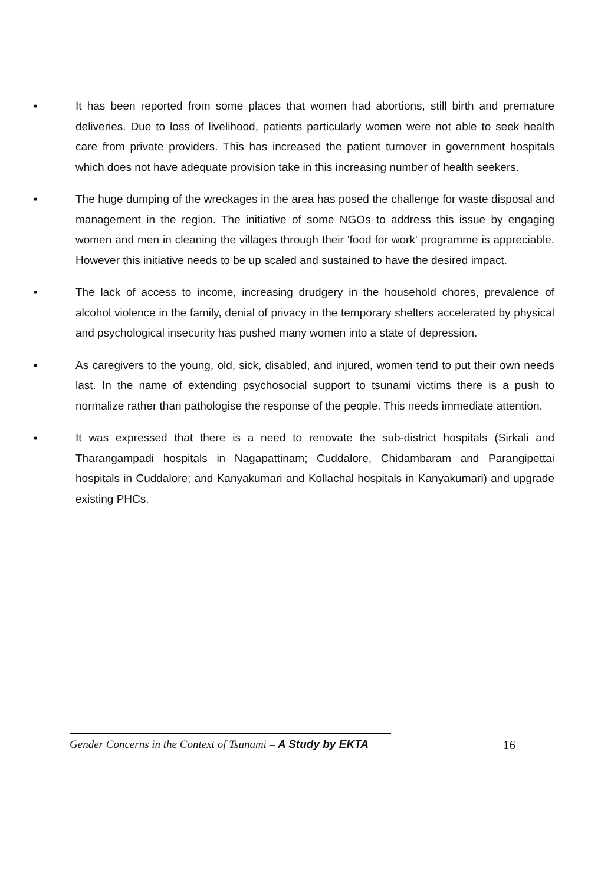▪ It has been reported from some places that women had abortions, still birth and premature deliveries. Due to loss of livelihood, patients particularly women were not able to seek health care from private providers. This has increased the patient turnover in government hospitals which does not have adequate provision take in this increasing number of health seekers.
▪ The huge dumping of the wreckages in the area has posed the challenge for waste disposal and management in the region. The initiative of some NGOs to address this issue by engaging women and men in cleaning the villages through their 'food for work' programme is appreciable. However this initiative needs to be up scaled and sustained to have the desired impact.
▪ The lack of access to income, increasing drudgery in the household chores, prevalence of alcohol violence in the family, denial of privacy in the temporary shelters accelerated by physical and psychological insecurity has pushed many women into a state of depression.
▪ As caregivers to the young, old, sick, disabled, and injured, women tend to put their own needs last. In the name of extending psychosocial support to tsunami victims there is a push to normalize rather than pathologise the response of the people. This needs immediate attention.
▪ It was expressed that there is a need to renovate the sub-district hospitals (Sirkali and Tharangampadi hospitals in Nagapattinam; Cuddalore, Chidambaram and Parangipettai hospitals in Cuddalore; and Kanyakumari and Kollachal hospitals in Kanyakumari) and upgrade existing PHCs.
Gender Concerns in the Context of Tsunami – A Study by EKTA
16